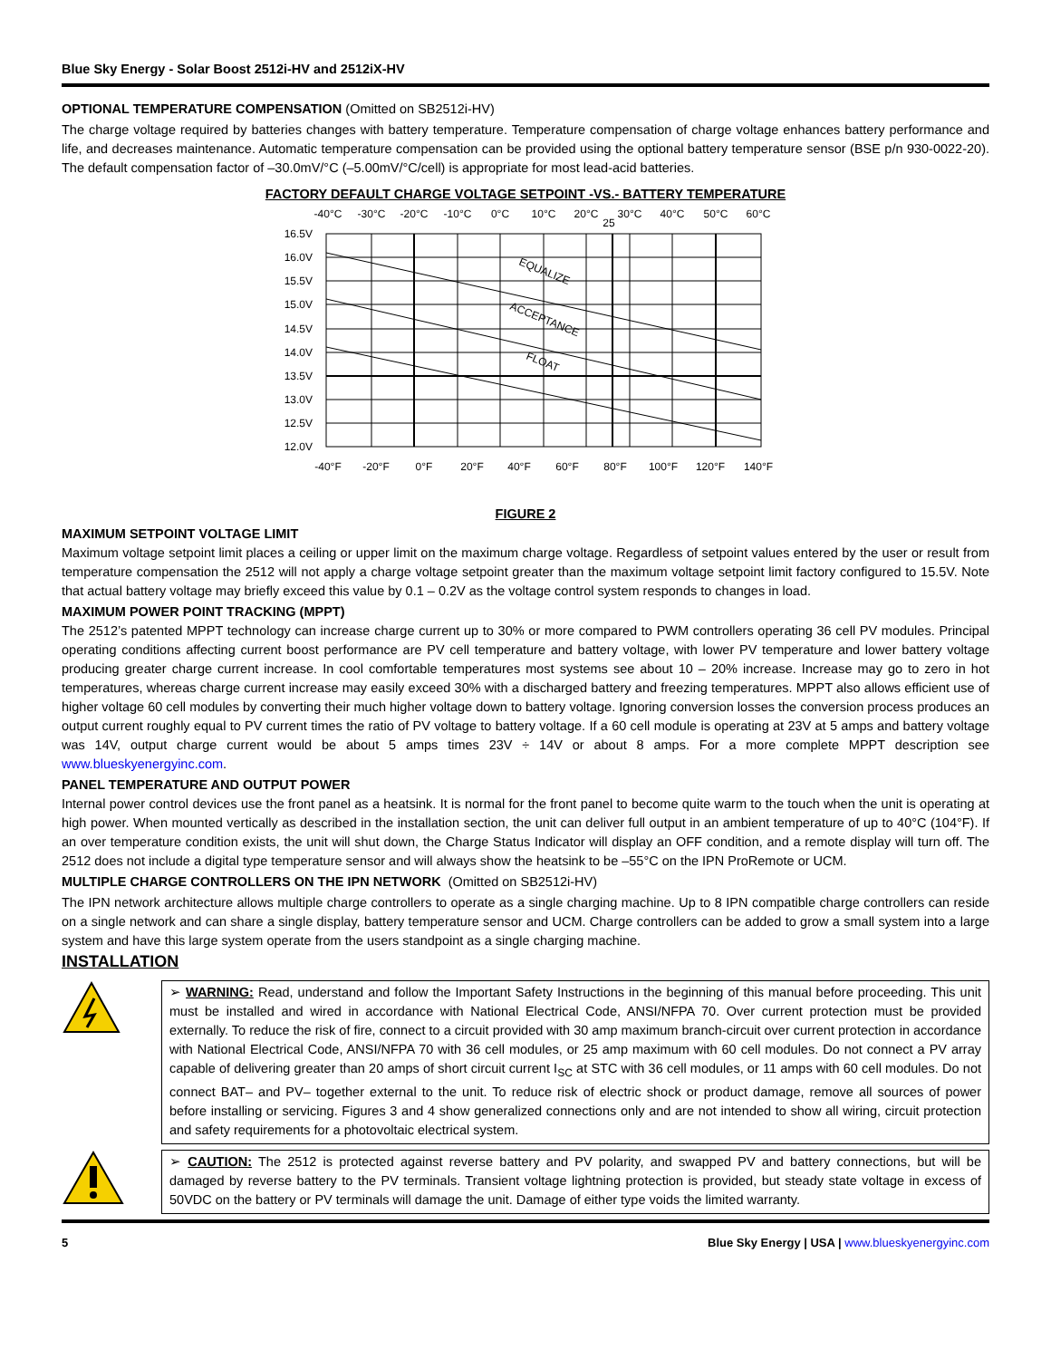Blue Sky Energy - Solar Boost 2512i-HV and 2512iX-HV
OPTIONAL TEMPERATURE COMPENSATION (Omitted on SB2512i-HV)
The charge voltage required by batteries changes with battery temperature. Temperature compensation of charge voltage enhances battery performance and life, and decreases maintenance. Automatic temperature compensation can be provided using the optional battery temperature sensor (BSE p/n 930-0022-20). The default compensation factor of –30.0mV/°C (–5.00mV/°C/cell) is appropriate for most lead-acid batteries.
FACTORY DEFAULT CHARGE VOLTAGE SETPOINT -VS.- BATTERY TEMPERATURE
-40°C
-30°C
-20°C
-10°C
0°C
10°C
20°C
25
30°C
40°C
50°C
60°C
-40°F
-20°F
0°F
20°F
40°F
60°F
80°F
100°F
120°F
140°F
16.5V
16.0V
15.5V
15.0V
14.5V
14.0V
13.5V
13.0V
12.5V
12.0V
EQUALIZE
ACCEPTANCE
FLOAT
FIGURE 2
MAXIMUM SETPOINT VOLTAGE LIMIT
Maximum voltage setpoint limit places a ceiling or upper limit on the maximum charge voltage. Regardless of setpoint values entered by the user or result from temperature compensation the 2512 will not apply a charge voltage setpoint greater than the maximum voltage setpoint limit factory configured to 15.5V. Note that actual battery voltage may briefly exceed this value by 0.1 – 0.2V as the voltage control system responds to changes in load.
MAXIMUM POWER POINT TRACKING (MPPT)
The 2512’s patented MPPT technology can increase charge current up to 30% or more compared to PWM controllers operating 36 cell PV modules. Principal operating conditions affecting current boost performance are PV cell temperature and battery voltage, with lower PV temperature and lower battery voltage producing greater charge current increase. In cool comfortable temperatures most systems see about 10 – 20% increase. Increase may go to zero in hot temperatures, whereas charge current increase may easily exceed 30% with a discharged battery and freezing temperatures. MPPT also allows efficient use of higher voltage 60 cell modules by converting their much higher voltage down to battery voltage. Ignoring conversion losses the conversion process produces an output current roughly equal to PV current times the ratio of PV voltage to battery voltage. If a 60 cell module is operating at 23V at 5 amps and battery voltage was 14V, output charge current would be about 5 amps times 23V ÷ 14V or about 8 amps. For a more complete MPPT description see www.blueskyenergyinc.com.
PANEL TEMPERATURE AND OUTPUT POWER
Internal power control devices use the front panel as a heatsink. It is normal for the front panel to become quite warm to the touch when the unit is operating at high power. When mounted vertically as described in the installation section, the unit can deliver full output in an ambient temperature of up to 40°C (104°F). If an over temperature condition exists, the unit will shut down, the Charge Status Indicator will display an OFF condition, and a remote display will turn off. The 2512 does not include a digital type temperature sensor and will always show the heatsink to be –55°C on the IPN ProRemote or UCM.
MULTIPLE CHARGE CONTROLLERS ON THE IPN NETWORK (Omitted on SB2512i-HV)
The IPN network architecture allows multiple charge controllers to operate as a single charging machine. Up to 8 IPN compatible charge controllers can reside on a single network and can share a single display, battery temperature sensor and UCM. Charge controllers can be added to grow a small system into a large system and have this large system operate from the users standpoint as a single charging machine.
INSTALLATION
➢ WARNING: Read, understand and follow the Important Safety Instructions in the beginning of this manual before proceeding. This unit must be installed and wired in accordance with National Electrical Code, ANSI/NFPA 70. Over current protection must be provided externally. To reduce the risk of fire, connect to a circuit provided with 30 amp maximum branch-circuit over current protection in accordance with National Electrical Code, ANSI/NFPA 70 with 36 cell modules, or 25 amp maximum with 60 cell modules. Do not connect a PV array capable of delivering greater than 20 amps of short circuit current I<sub>SC</sub> at STC with 36 cell modules, or 11 amps with 60 cell modules. Do not connect BAT– and PV– together external to the unit. To reduce risk of electric shock or product damage, remove all sources of power before installing or servicing. Figures 3 and 4 show generalized connections only and are not intended to show all wiring, circuit protection and safety requirements for a photovoltaic electrical system.
➢ CAUTION: The 2512 is protected against reverse battery and PV polarity, and swapped PV and battery connections, but will be damaged by reverse battery to the PV terminals. Transient voltage lightning protection is provided, but steady state voltage in excess of 50VDC on the battery or PV terminals will damage the unit. Damage of either type voids the limited warranty.
5 Blue Sky Energy | USA | www.blueskyenergyinc.com